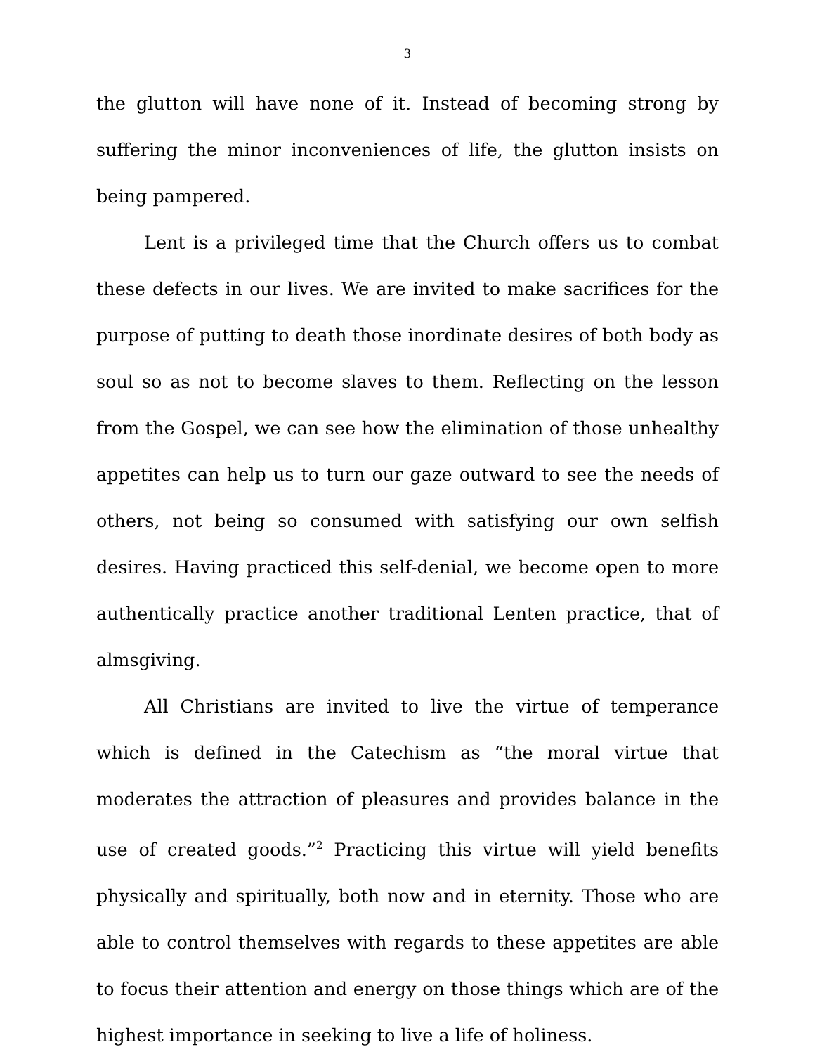3
the glutton will have none of it. Instead of becoming strong by suffering the minor inconveniences of life, the glutton insists on being pampered.
Lent is a privileged time that the Church offers us to combat these defects in our lives. We are invited to make sacrifices for the purpose of putting to death those inordinate desires of both body as soul so as not to become slaves to them. Reflecting on the lesson from the Gospel, we can see how the elimination of those unhealthy appetites can help us to turn our gaze outward to see the needs of others, not being so consumed with satisfying our own selfish desires. Having practiced this self-denial, we become open to more authentically practice another traditional Lenten practice, that of almsgiving.
All Christians are invited to live the virtue of temperance which is defined in the Catechism as “the moral virtue that moderates the attraction of pleasures and provides balance in the use of created goods.”<sup>2</sup> Practicing this virtue will yield benefits physically and spiritually, both now and in eternity. Those who are able to control themselves with regards to these appetites are able to focus their attention and energy on those things which are of the highest importance in seeking to live a life of holiness.